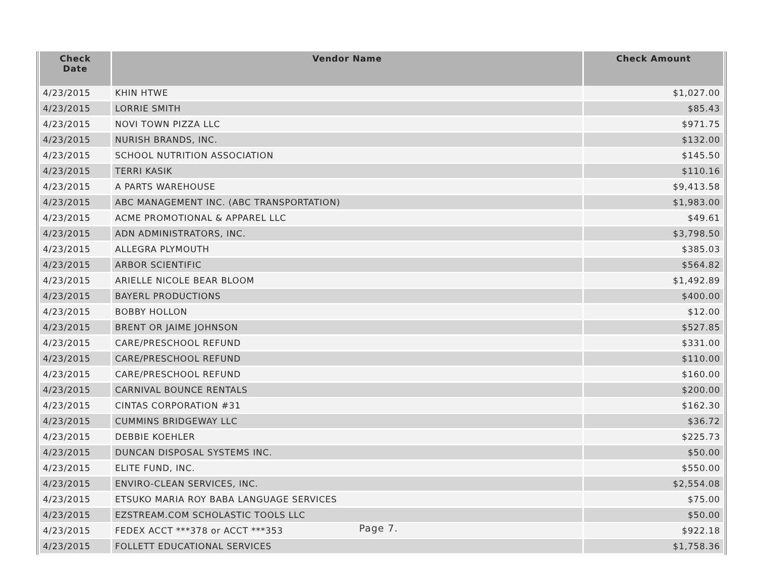| Check Date | Vendor Name | Check Amount |
| --- | --- | --- |
| 4/23/2015 | KHIN HTWE | $1,027.00 |
| 4/23/2015 | LORRIE SMITH | $85.43 |
| 4/23/2015 | NOVI TOWN PIZZA LLC | $971.75 |
| 4/23/2015 | NURISH BRANDS, INC. | $132.00 |
| 4/23/2015 | SCHOOL NUTRITION ASSOCIATION | $145.50 |
| 4/23/2015 | TERRI KASIK | $110.16 |
| 4/23/2015 | A PARTS WAREHOUSE | $9,413.58 |
| 4/23/2015 | ABC MANAGEMENT INC. (ABC TRANSPORTATION) | $1,983.00 |
| 4/23/2015 | ACME PROMOTIONAL & APPAREL LLC | $49.61 |
| 4/23/2015 | ADN ADMINISTRATORS, INC. | $3,798.50 |
| 4/23/2015 | ALLEGRA PLYMOUTH | $385.03 |
| 4/23/2015 | ARBOR SCIENTIFIC | $564.82 |
| 4/23/2015 | ARIELLE NICOLE BEAR BLOOM | $1,492.89 |
| 4/23/2015 | BAYERL PRODUCTIONS | $400.00 |
| 4/23/2015 | BOBBY HOLLON | $12.00 |
| 4/23/2015 | BRENT OR JAIME JOHNSON | $527.85 |
| 4/23/2015 | CARE/PRESCHOOL REFUND | $331.00 |
| 4/23/2015 | CARE/PRESCHOOL REFUND | $110.00 |
| 4/23/2015 | CARE/PRESCHOOL REFUND | $160.00 |
| 4/23/2015 | CARNIVAL BOUNCE RENTALS | $200.00 |
| 4/23/2015 | CINTAS CORPORATION #31 | $162.30 |
| 4/23/2015 | CUMMINS BRIDGEWAY LLC | $36.72 |
| 4/23/2015 | DEBBIE KOEHLER | $225.73 |
| 4/23/2015 | DUNCAN DISPOSAL SYSTEMS INC. | $50.00 |
| 4/23/2015 | ELITE FUND, INC. | $550.00 |
| 4/23/2015 | ENVIRO-CLEAN SERVICES, INC. | $2,554.08 |
| 4/23/2015 | ETSUKO MARIA ROY BABA LANGUAGE SERVICES | $75.00 |
| 4/23/2015 | EZSTREAM.COM SCHOLASTIC TOOLS LLC | $50.00 |
| 4/23/2015 | FEDEX ACCT ***378 or ACCT ***353 | $922.18 |
| 4/23/2015 | FOLLETT EDUCATIONAL SERVICES | $1,758.36 |
Page 7.